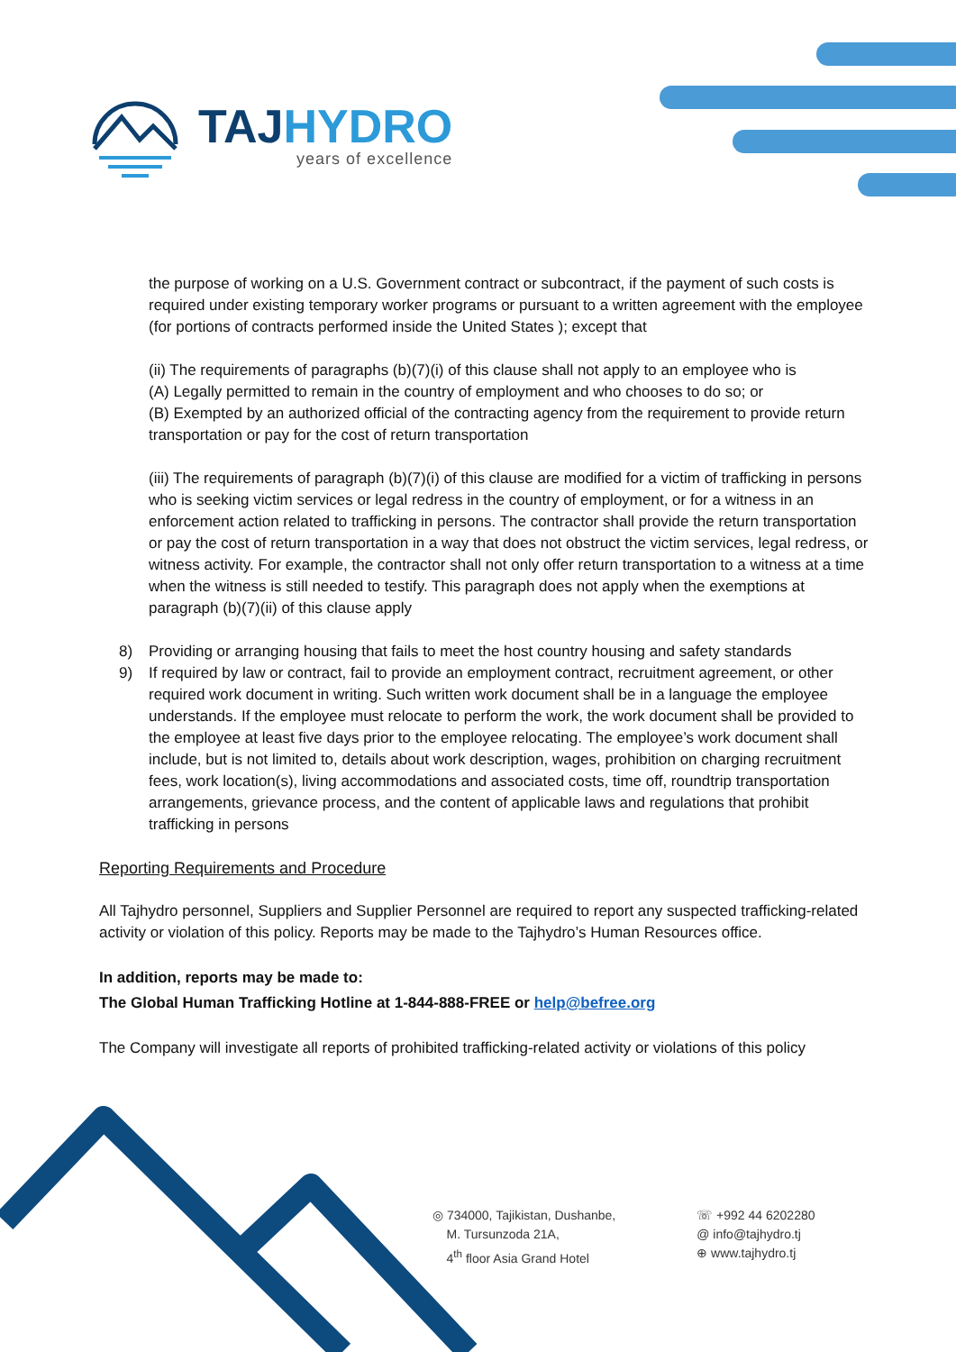TAJHYDRO
years of excellence
the purpose of working on a U.S. Government contract or subcontract, if the payment of such costs is required under existing temporary worker programs or pursuant to a written agreement with the employee (for portions of contracts performed inside the United States ); except that
(ii) The requirements of paragraphs (b)(7)(i) of this clause shall not apply to an employee who is
(A) Legally permitted to remain in the country of employment and who chooses to do so; or
(B) Exempted by an authorized official of the contracting agency from the requirement to provide return transportation or pay for the cost of return transportation
(iii) The requirements of paragraph (b)(7)(i) of this clause are modified for a victim of trafficking in persons who is seeking victim services or legal redress in the country of employment, or for a witness in an enforcement action related to trafficking in persons. The contractor shall provide the return transportation or pay the cost of return transportation in a way that does not obstruct the victim services, legal redress, or witness activity. For example, the contractor shall not only offer return transportation to a witness at a time when the witness is still needed to testify. This paragraph does not apply when the exemptions at paragraph (b)(7)(ii) of this clause apply
8) Providing or arranging housing that fails to meet the host country housing and safety standards
9) If required by law or contract, fail to provide an employment contract, recruitment agreement, or other required work document in writing. Such written work document shall be in a language the employee understands. If the employee must relocate to perform the work, the work document shall be provided to the employee at least five days prior to the employee relocating. The employee’s work document shall include, but is not limited to, details about work description, wages, prohibition on charging recruitment fees, work location(s), living accommodations and associated costs, time off, roundtrip transportation arrangements, grievance process, and the content of applicable laws and regulations that prohibit trafficking in persons
Reporting Requirements and Procedure
All Tajhydro personnel, Suppliers and Supplier Personnel are required to report any suspected trafficking-related activity or violation of this policy. Reports may be made to the Tajhydro’s Human Resources office.
In addition, reports may be made to:
The Global Human Trafficking Hotline at 1-844-888-FREE or help@befree.org
The Company will investigate all reports of prohibited trafficking-related activity or violations of this policy
◎ 734000, Tajikistan, Dushanbe,
M. Tursunzoda 21A,
4<sup>th</sup> floor Asia Grand Hotel
☏ +992 44 6202280
@ info@tajhydro.tj
⊕ www.tajhydro.tj